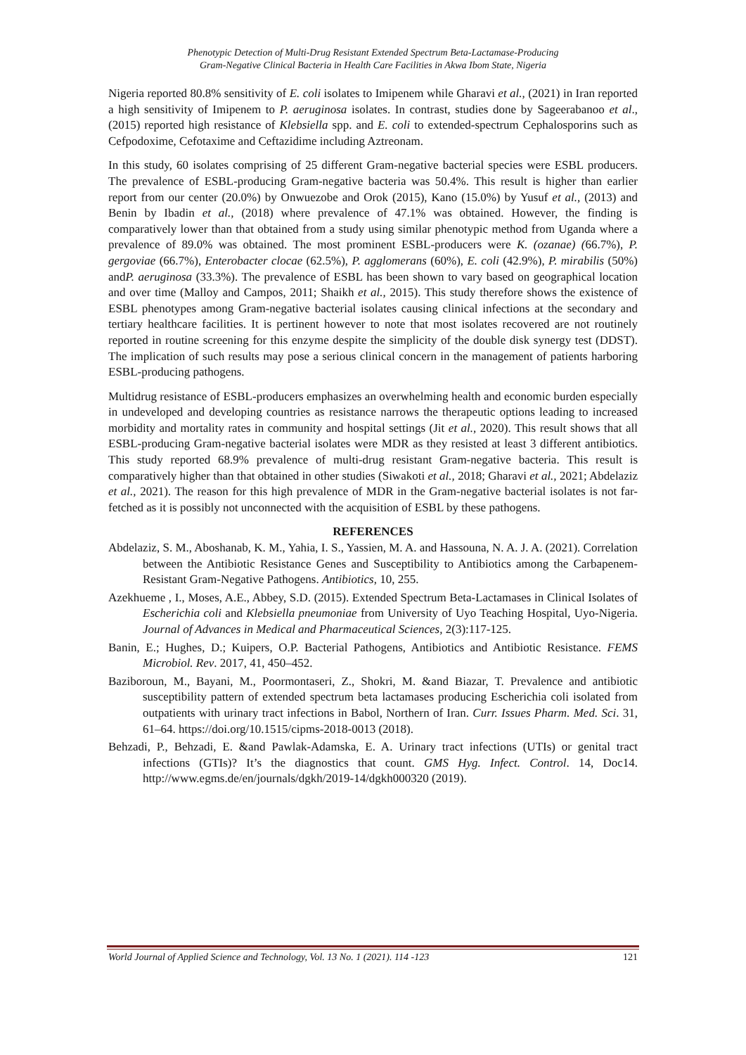Phenotypic Detection of Multi-Drug Resistant Extended Spectrum Beta-Lactamase-Producing
Gram-Negative Clinical Bacteria in Health Care Facilities in Akwa Ibom State, Nigeria
Nigeria reported 80.8% sensitivity of E. coli isolates to Imipenem while Gharavi et al., (2021) in Iran reported a high sensitivity of Imipenem to P. aeruginosa isolates. In contrast, studies done by Sageerabanoo et al., (2015) reported high resistance of Klebsiella spp. and E. coli to extended-spectrum Cephalosporins such as Cefpodoxime, Cefotaxime and Ceftazidime including Aztreonam.
In this study, 60 isolates comprising of 25 different Gram-negative bacterial species were ESBL producers. The prevalence of ESBL-producing Gram-negative bacteria was 50.4%. This result is higher than earlier report from our center (20.0%) by Onwuezobe and Orok (2015), Kano (15.0%) by Yusuf et al., (2013) and Benin by Ibadin et al., (2018) where prevalence of 47.1% was obtained. However, the finding is comparatively lower than that obtained from a study using similar phenotypic method from Uganda where a prevalence of 89.0% was obtained. The most prominent ESBL-producers were K. (ozanae) (66.7%), P. gergoviae (66.7%), Enterobacter clocae (62.5%), P. agglomerans (60%), E. coli (42.9%), P. mirabilis (50%) andP. aeruginosa (33.3%). The prevalence of ESBL has been shown to vary based on geographical location and over time (Malloy and Campos, 2011; Shaikh et al., 2015). This study therefore shows the existence of ESBL phenotypes among Gram-negative bacterial isolates causing clinical infections at the secondary and tertiary healthcare facilities. It is pertinent however to note that most isolates recovered are not routinely reported in routine screening for this enzyme despite the simplicity of the double disk synergy test (DDST). The implication of such results may pose a serious clinical concern in the management of patients harboring ESBL-producing pathogens.
Multidrug resistance of ESBL-producers emphasizes an overwhelming health and economic burden especially in undeveloped and developing countries as resistance narrows the therapeutic options leading to increased morbidity and mortality rates in community and hospital settings (Jit et al., 2020). This result shows that all ESBL-producing Gram-negative bacterial isolates were MDR as they resisted at least 3 different antibiotics. This study reported 68.9% prevalence of multi-drug resistant Gram-negative bacteria. This result is comparatively higher than that obtained in other studies (Siwakoti et al., 2018; Gharavi et al., 2021; Abdelaziz et al., 2021). The reason for this high prevalence of MDR in the Gram-negative bacterial isolates is not far-fetched as it is possibly not unconnected with the acquisition of ESBL by these pathogens.
REFERENCES
Abdelaziz, S. M., Aboshanab, K. M., Yahia, I. S., Yassien, M. A. and Hassouna, N. A. J. A. (2021). Correlation between the Antibiotic Resistance Genes and Susceptibility to Antibiotics among the Carbapenem-Resistant Gram-Negative Pathogens. Antibiotics, 10, 255.
Azekhueme , I., Moses, A.E., Abbey, S.D. (2015). Extended Spectrum Beta-Lactamases in Clinical Isolates of Escherichia coli and Klebsiella pneumoniae from University of Uyo Teaching Hospital, Uyo-Nigeria. Journal of Advances in Medical and Pharmaceutical Sciences, 2(3):117-125.
Banin, E.; Hughes, D.; Kuipers, O.P. Bacterial Pathogens, Antibiotics and Antibiotic Resistance. FEMS Microbiol. Rev. 2017, 41, 450–452.
Baziboroun, M., Bayani, M., Poormontaseri, Z., Shokri, M. &and Biazar, T. Prevalence and antibiotic susceptibility pattern of extended spectrum beta lactamases producing Escherichia coli isolated from outpatients with urinary tract infections in Babol, Northern of Iran. Curr. Issues Pharm. Med. Sci. 31, 61–64. https://doi.org/10.1515/cipms-2018-0013 (2018).
Behzadi, P., Behzadi, E. &and Pawlak-Adamska, E. A. Urinary tract infections (UTIs) or genital tract infections (GTIs)? It’s the diagnostics that count. GMS Hyg. Infect. Control. 14, Doc14. http://www.egms.de/en/journals/dgkh/2019-14/dgkh000320 (2019).
World Journal of Applied Science and Technology, Vol. 13 No. 1 (2021). 114 -123 121